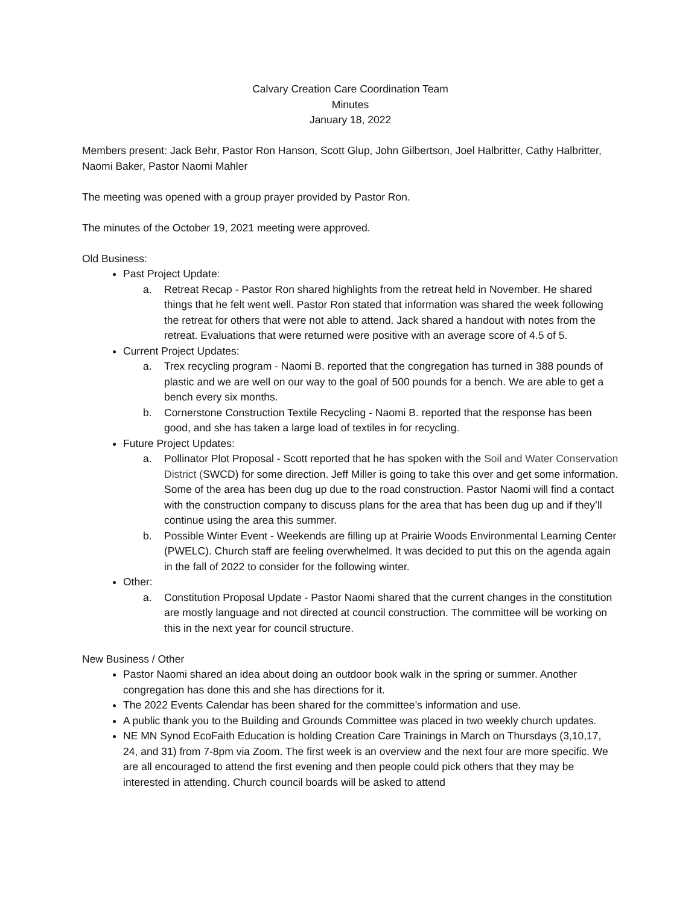Calvary Creation Care Coordination Team
Minutes
January 18, 2022
Members present: Jack Behr, Pastor Ron Hanson, Scott Glup, John Gilbertson, Joel Halbritter, Cathy Halbritter, Naomi Baker, Pastor Naomi Mahler
The meeting was opened with a group prayer provided by Pastor Ron.
The minutes of the October 19, 2021 meeting were approved.
Old Business:
Past Project Update:
a. Retreat Recap - Pastor Ron shared highlights from the retreat held in November. He shared things that he felt went well. Pastor Ron stated that information was shared the week following the retreat for others that were not able to attend. Jack shared a handout with notes from the retreat. Evaluations that were returned were positive with an average score of 4.5 of 5.
Current Project Updates:
a. Trex recycling program - Naomi B. reported that the congregation has turned in 388 pounds of plastic and we are well on our way to the goal of 500 pounds for a bench. We are able to get a bench every six months.
b. Cornerstone Construction Textile Recycling - Naomi B. reported that the response has been good, and she has taken a large load of textiles in for recycling.
Future Project Updates:
a. Pollinator Plot Proposal - Scott reported that he has spoken with the Soil and Water Conservation District (SWCD) for some direction. Jeff Miller is going to take this over and get some information. Some of the area has been dug up due to the road construction. Pastor Naomi will find a contact with the construction company to discuss plans for the area that has been dug up and if they’ll continue using the area this summer.
b. Possible Winter Event - Weekends are filling up at Prairie Woods Environmental Learning Center (PWELC). Church staff are feeling overwhelmed. It was decided to put this on the agenda again in the fall of 2022 to consider for the following winter.
Other:
a. Constitution Proposal Update - Pastor Naomi shared that the current changes in the constitution are mostly language and not directed at council construction. The committee will be working on this in the next year for council structure.
New Business / Other
Pastor Naomi shared an idea about doing an outdoor book walk in the spring or summer. Another congregation has done this and she has directions for it.
The 2022 Events Calendar has been shared for the committee’s information and use.
A public thank you to the Building and Grounds Committee was placed in two weekly church updates.
NE MN Synod EcoFaith Education is holding Creation Care Trainings in March on Thursdays (3,10,17, 24, and 31) from 7-8pm via Zoom. The first week is an overview and the next four are more specific. We are all encouraged to attend the first evening and then people could pick others that they may be interested in attending. Church council boards will be asked to attend